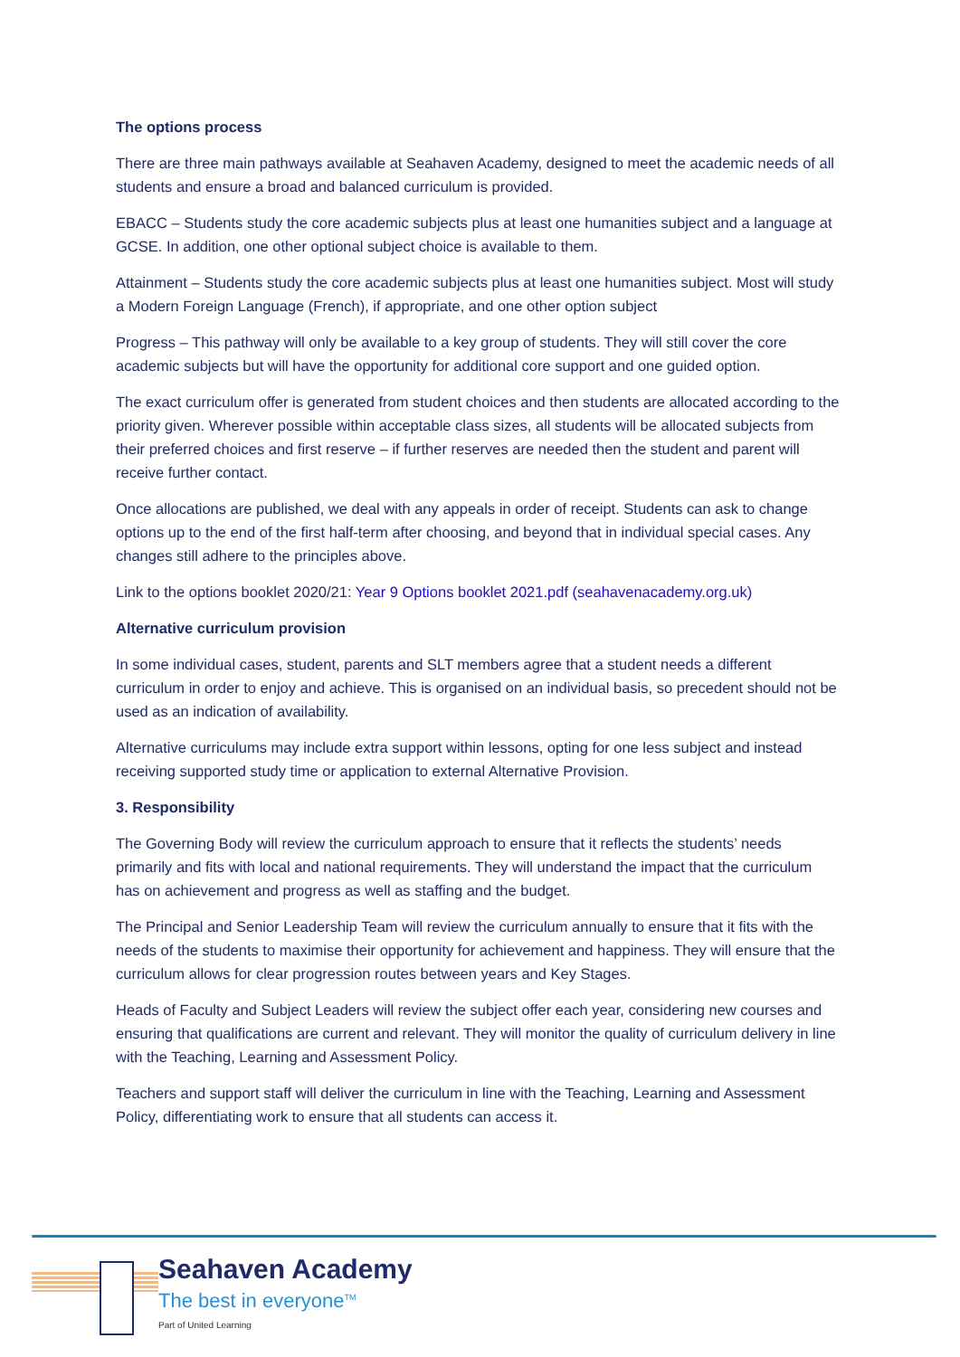The options process
There are three main pathways available at Seahaven Academy, designed to meet the academic needs of all students and ensure a broad and balanced curriculum is provided.
EBACC – Students study the core academic subjects plus at least one humanities subject and a language at GCSE. In addition, one other optional subject choice is available to them.
Attainment – Students study the core academic subjects plus at least one humanities subject. Most will study a Modern Foreign Language (French), if appropriate, and one other option subject
Progress – This pathway will only be available to a key group of students. They will still cover the core academic subjects but will have the opportunity for additional core support and one guided option.
The exact curriculum offer is generated from student choices and then students are allocated according to the priority given. Wherever possible within acceptable class sizes, all students will be allocated subjects from their preferred choices and first reserve – if further reserves are needed then the student and parent will receive further contact.
Once allocations are published, we deal with any appeals in order of receipt. Students can ask to change options up to the end of the first half-term after choosing, and beyond that in individual special cases. Any changes still adhere to the principles above.
Link to the options booklet 2020/21: Year 9 Options booklet 2021.pdf (seahavenacademy.org.uk)
Alternative curriculum provision
In some individual cases, student, parents and SLT members agree that a student needs a different curriculum in order to enjoy and achieve. This is organised on an individual basis, so precedent should not be used as an indication of availability.
Alternative curriculums may include extra support within lessons, opting for one less subject and instead receiving supported study time or application to external Alternative Provision.
3. Responsibility
The Governing Body will review the curriculum approach to ensure that it reflects the students’ needs primarily and fits with local and national requirements. They will understand the impact that the curriculum has on achievement and progress as well as staffing and the budget.
The Principal and Senior Leadership Team will review the curriculum annually to ensure that it fits with the needs of the students to maximise their opportunity for achievement and happiness. They will ensure that the curriculum allows for clear progression routes between years and Key Stages.
Heads of Faculty and Subject Leaders will review the subject offer each year, considering new courses and ensuring that qualifications are current and relevant. They will monitor the quality of curriculum delivery in line with the Teaching, Learning and Assessment Policy.
Teachers and support staff will deliver the curriculum in line with the Teaching, Learning and Assessment Policy, differentiating work to ensure that all students can access it.
Seahaven Academy
The best in everyone<sup>TM</sup>
Part of United Learning